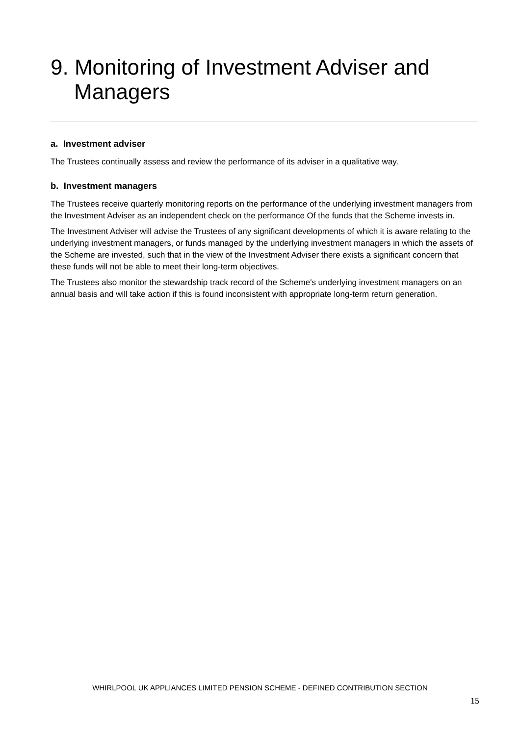9. Monitoring of Investment Adviser and Managers
a. Investment adviser
The Trustees continually assess and review the performance of its adviser in a qualitative way.
b. Investment managers
The Trustees receive quarterly monitoring reports on the performance of the underlying investment managers from the Investment Adviser as an independent check on the performance Of the funds that the Scheme invests in.
The Investment Adviser will advise the Trustees of any significant developments of which it is aware relating to the underlying investment managers, or funds managed by the underlying investment managers in which the assets of the Scheme are invested, such that in the view of the Investment Adviser there exists a significant concern that these funds will not be able to meet their long-term objectives.
The Trustees also monitor the stewardship track record of the Scheme's underlying investment managers on an annual basis and will take action if this is found inconsistent with appropriate long-term return generation.
WHIRLPOOL UK APPLIANCES LIMITED PENSION SCHEME - DEFINED CONTRIBUTION SECTION
15